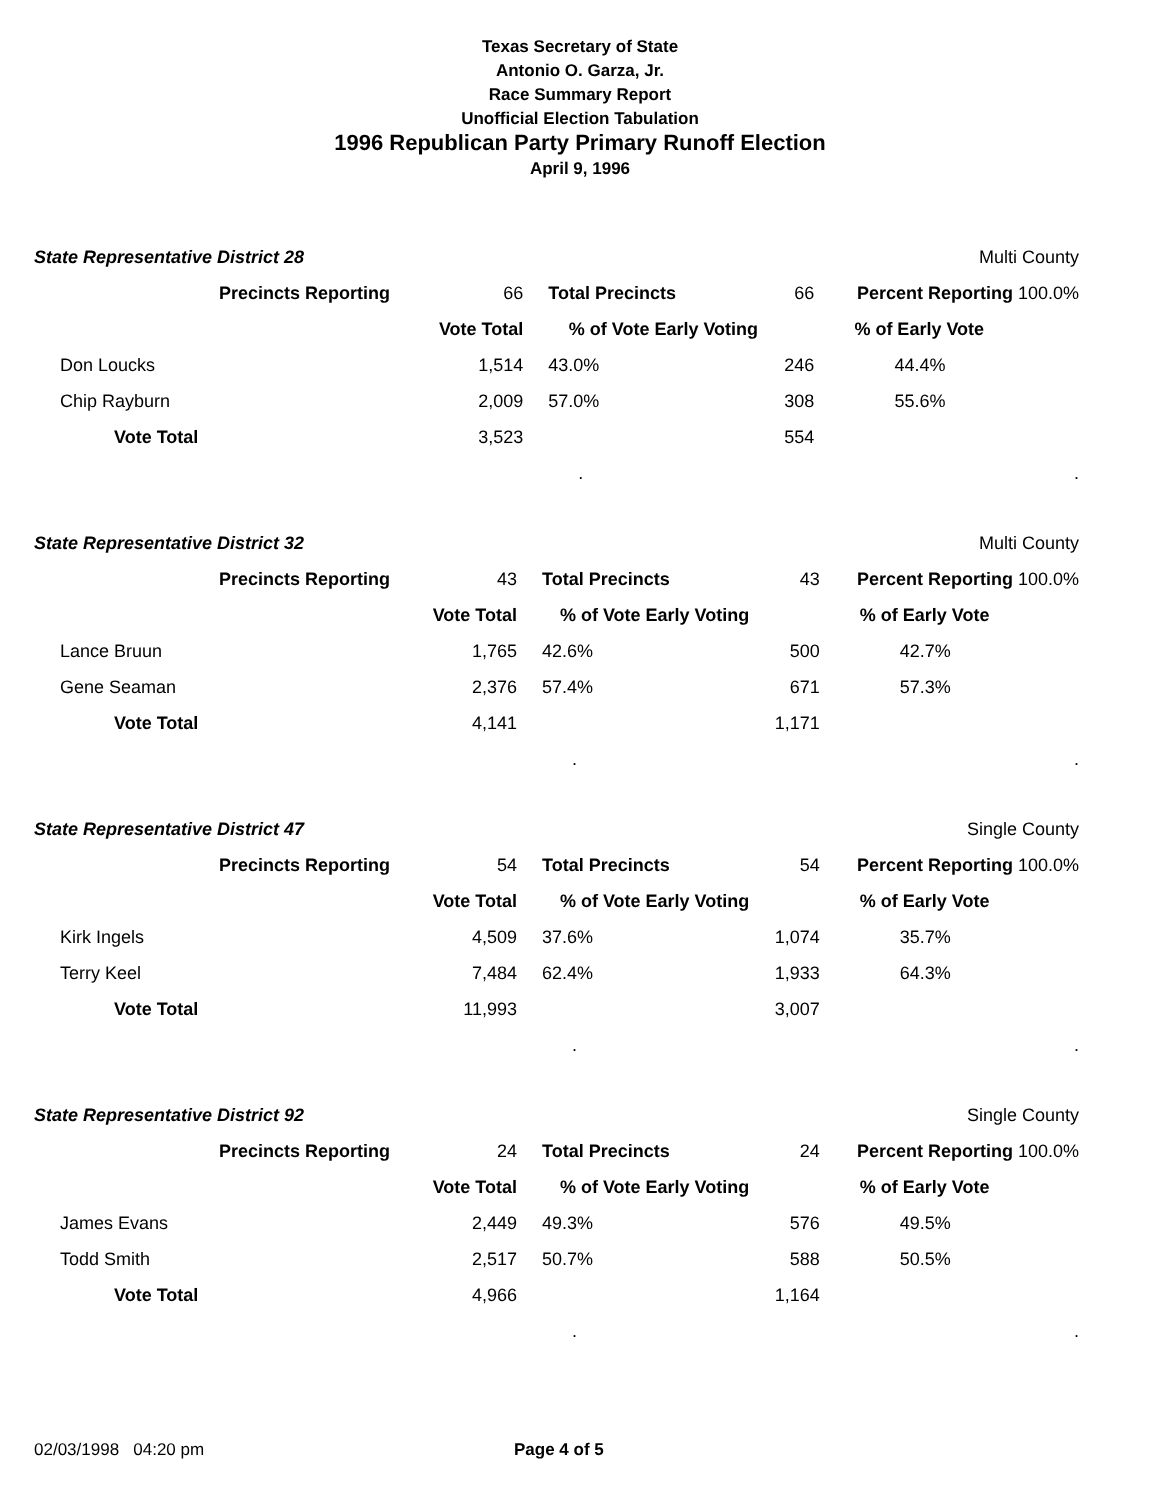Texas Secretary of State
Antonio O. Garza, Jr.
Race Summary Report
Unofficial Election Tabulation
1996 Republican Party Primary Runoff Election
April 9, 1996
| State Representative District 28 | | | | Multi County | |
| | Precincts Reporting | 66 | Total Precincts | 66 | Percent Reporting 100.0% |
| | | Vote Total | % of Vote Early Voting | | % of Early Vote |
| Don Loucks | | 1,514 | 43.0% | 246 | 44.4% |
| Chip Rayburn | | 2,009 | 57.0% | 308 | 55.6% |
| Vote Total | | 3,523 | | 554 | |
| | | | . | | . |
| State Representative District 32 | | | | Multi County | |
| | Precincts Reporting | 43 | Total Precincts | 43 | Percent Reporting 100.0% |
| | | Vote Total | % of Vote Early Voting | | % of Early Vote |
| Lance Bruun | | 1,765 | 42.6% | 500 | 42.7% |
| Gene Seaman | | 2,376 | 57.4% | 671 | 57.3% |
| Vote Total | | 4,141 | | 1,171 | |
| | | | . | | . |
| State Representative District 47 | | | | Single County | |
| | Precincts Reporting | 54 | Total Precincts | 54 | Percent Reporting 100.0% |
| | | Vote Total | % of Vote Early Voting | | % of Early Vote |
| Kirk Ingels | | 4,509 | 37.6% | 1,074 | 35.7% |
| Terry Keel | | 7,484 | 62.4% | 1,933 | 64.3% |
| Vote Total | | 11,993 | | 3,007 | |
| | | | . | | . |
| State Representative District 92 | | | | Single County | |
| | Precincts Reporting | 24 | Total Precincts | 24 | Percent Reporting 100.0% |
| | | Vote Total | % of Vote Early Voting | | % of Early Vote |
| James Evans | | 2,449 | 49.3% | 576 | 49.5% |
| Todd Smith | | 2,517 | 50.7% | 588 | 50.5% |
| Vote Total | | 4,966 | | 1,164 | |
| | | | . | | . |
02/03/1998 04:20 pm Page 4 of 5